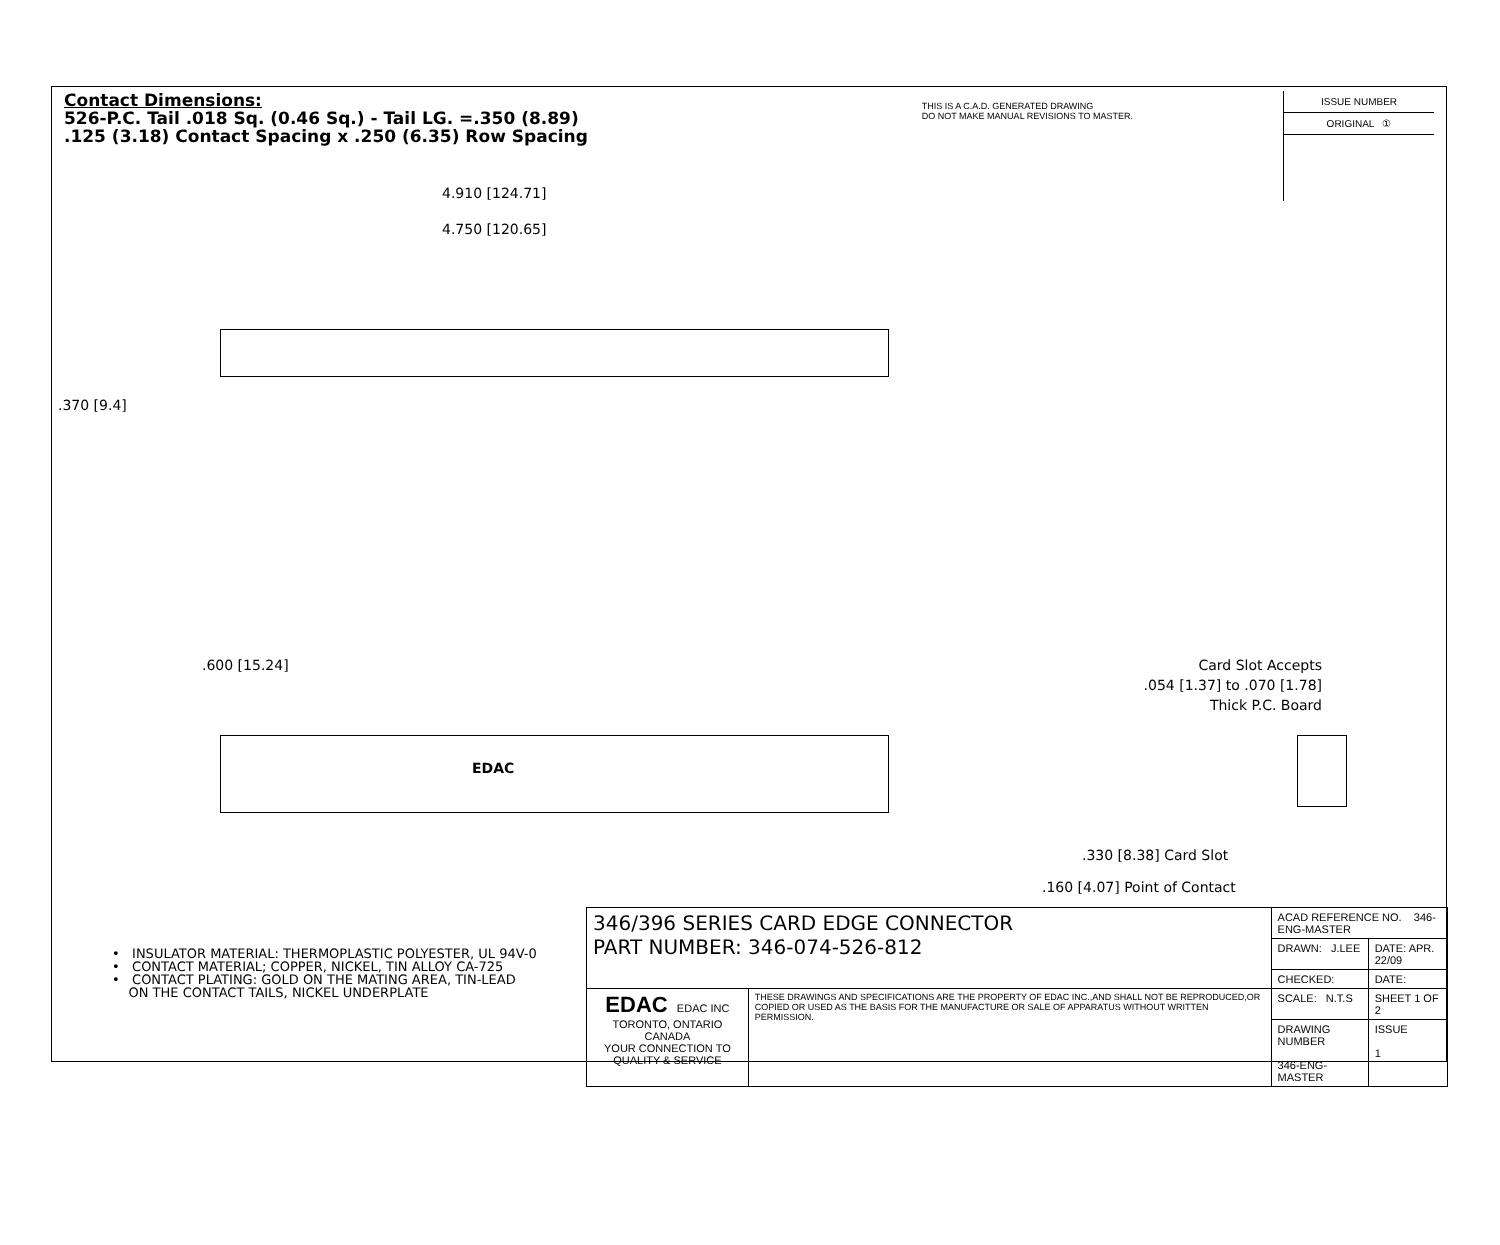Contact Dimensions:
526-P.C. Tail .018 Sq. (0.46 Sq.) - Tail LG. =.350 (8.89)
.125 (3.18) Contact Spacing x .250 (6.35) Row Spacing
THIS IS A C.A.D. GENERATED DRAWING
DO NOT MAKE MANUAL REVISIONS TO MASTER.
ISSUE NUMBER
ORIGINAL ①
4.910 [124.71]
4.750 [120.65]
.370 [9.4]
.600 [15.24]
EDAC
Card Slot Accepts
.054 [1.37] to .070 [1.78]
Thick P.C. Board
.330 [8.38] Card Slot
.160 [4.07] Point of Contact
• INSULATOR MATERIAL: THERMOPLASTIC POLYESTER, UL 94V-0
• CONTACT MATERIAL; COPPER, NICKEL, TIN ALLOY CA-725
• CONTACT PLATING: GOLD ON THE MATING AREA, TIN-LEAD
ON THE CONTACT TAILS, NICKEL UNDERPLATE
| 346/396 SERIES CARD EDGE CONNECTOR PART NUMBER: 346-074-526-812 | | ACAD REFERENCE NO. 346-ENG-MASTER | | |
| | | DRAWN: J.LEE | DATE: APR. 22/09 | |
| | | CHECKED: | DATE: | |
| EDAC EDAC INC TORONTO, ONTARIO CANADA YOUR CONNECTION TO QUALITY & SERVICE | THESE DRAWINGS AND SPECIFICATIONS ARE THE PROPERTY OF EDAC INC.,AND SHALL NOT BE REPRODUCED,OR COPIED OR USED AS THE BASIS FOR THE MANUFACTURE OR SALE OF APPARATUS WITHOUT WRITTEN PERMISSION. | SCALE: N.T.S | SHEET 1 OF 2 | |
| | | DRAWING NUMBER 346-ENG-MASTER | | ISSUE 1 |